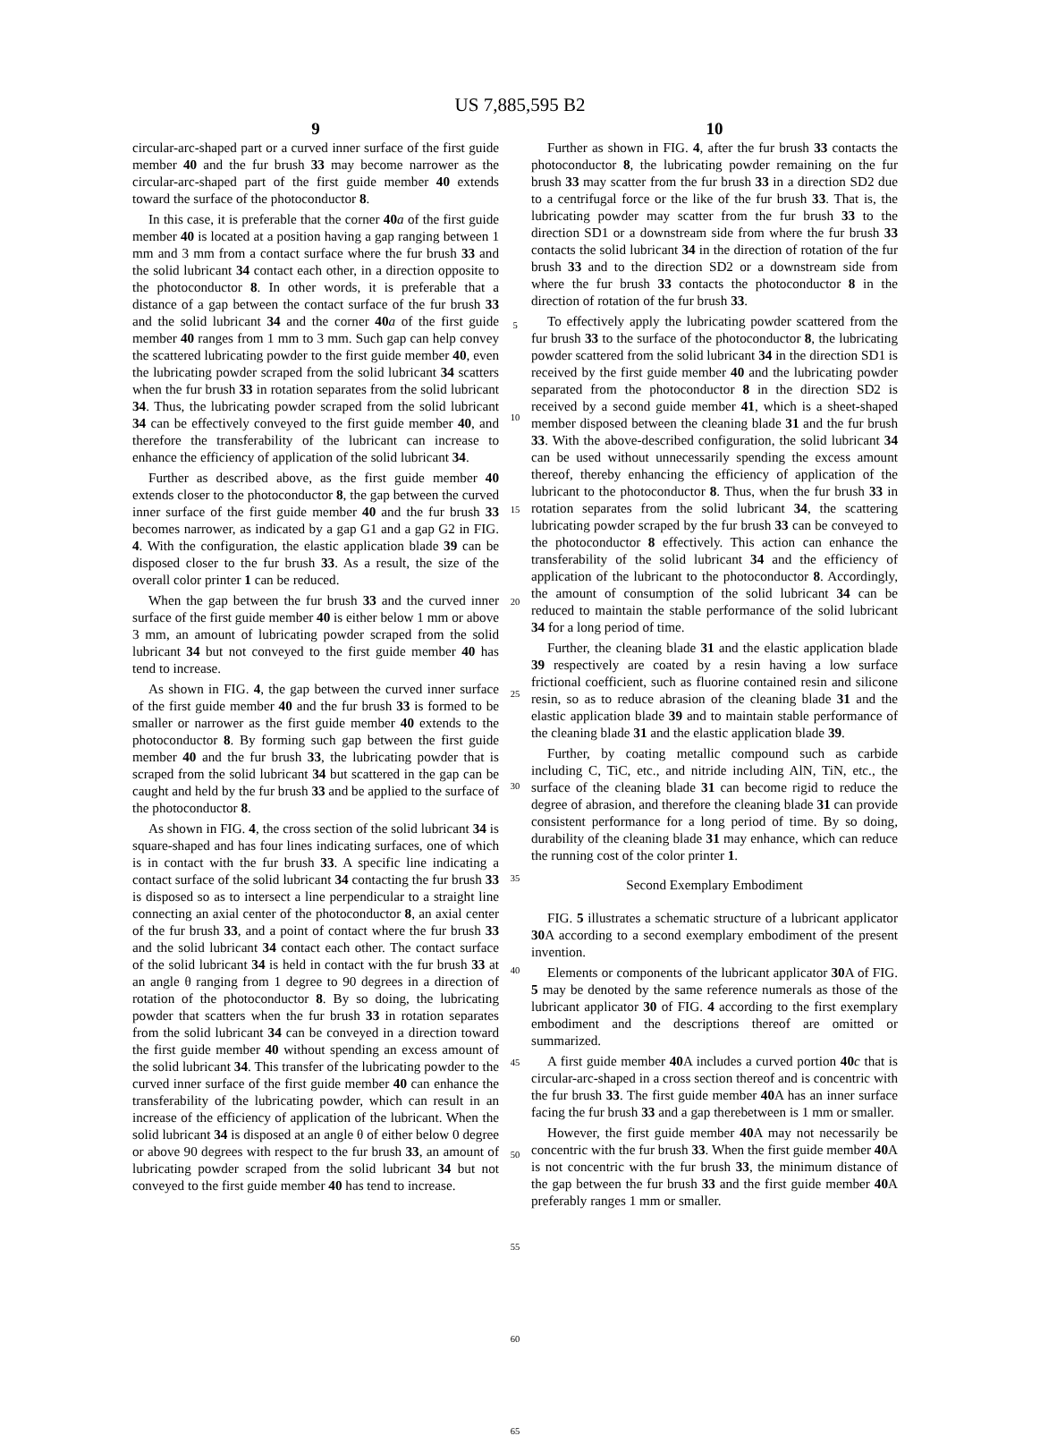US 7,885,595 B2
9
circular-arc-shaped part or a curved inner surface of the first guide member 40 and the fur brush 33 may become narrower as the circular-arc-shaped part of the first guide member 40 extends toward the surface of the photoconductor 8.
In this case, it is preferable that the corner 40 a of the first guide member 40 is located at a position having a gap ranging between 1 mm and 3 mm from a contact surface where the fur brush 33 and the solid lubricant 34 contact each other, in a direction opposite to the photoconductor 8. In other words, it is preferable that a distance of a gap between the contact surface of the fur brush 33 and the solid lubricant 34 and the corner 40 a of the first guide member 40 ranges from 1 mm to 3 mm. Such gap can help convey the scattered lubricating powder to the first guide member 40, even the lubricating powder scraped from the solid lubricant 34 scatters when the fur brush 33 in rotation separates from the solid lubricant 34. Thus, the lubricating powder scraped from the solid lubricant 34 can be effectively conveyed to the first guide member 40, and therefore the transferability of the lubricant can increase to enhance the efficiency of application of the solid lubricant 34.
Further as described above, as the first guide member 40 extends closer to the photoconductor 8, the gap between the curved inner surface of the first guide member 40 and the fur brush 33 becomes narrower, as indicated by a gap G1 and a gap G2 in FIG. 4. With the configuration, the elastic application blade 39 can be disposed closer to the fur brush 33. As a result, the size of the overall color printer 1 can be reduced.
When the gap between the fur brush 33 and the curved inner surface of the first guide member 40 is either below 1 mm or above 3 mm, an amount of lubricating powder scraped from the solid lubricant 34 but not conveyed to the first guide member 40 has tend to increase.
As shown in FIG. 4, the gap between the curved inner surface of the first guide member 40 and the fur brush 33 is formed to be smaller or narrower as the first guide member 40 extends to the photoconductor 8. By forming such gap between the first guide member 40 and the fur brush 33, the lubricating powder that is scraped from the solid lubricant 34 but scattered in the gap can be caught and held by the fur brush 33 and be applied to the surface of the photoconductor 8.
As shown in FIG. 4, the cross section of the solid lubricant 34 is square-shaped and has four lines indicating surfaces, one of which is in contact with the fur brush 33. A specific line indicating a contact surface of the solid lubricant 34 contacting the fur brush 33 is disposed so as to intersect a line perpendicular to a straight line connecting an axial center of the photoconductor 8, an axial center of the fur brush 33, and a point of contact where the fur brush 33 and the solid lubricant 34 contact each other. The contact surface of the solid lubricant 34 is held in contact with the fur brush 33 at an angle θ ranging from 1 degree to 90 degrees in a direction of rotation of the photoconductor 8. By so doing, the lubricating powder that scatters when the fur brush 33 in rotation separates from the solid lubricant 34 can be conveyed in a direction toward the first guide member 40 without spending an excess amount of the solid lubricant 34. This transfer of the lubricating powder to the curved inner surface of the first guide member 40 can enhance the transferability of the lubricating powder, which can result in an increase of the efficiency of application of the lubricant. When the solid lubricant 34 is disposed at an angle θ of either below 0 degree or above 90 degrees with respect to the fur brush 33, an amount of lubricating powder scraped from the solid lubricant 34 but not conveyed to the first guide member 40 has tend to increase.
5
10
15
20
25
30
35
40
45
50
55
60
65
10
Further as shown in FIG. 4, after the fur brush 33 contacts the photoconductor 8, the lubricating powder remaining on the fur brush 33 may scatter from the fur brush 33 in a direction SD2 due to a centrifugal force or the like of the fur brush 33. That is, the lubricating powder may scatter from the fur brush 33 to the direction SD1 or a downstream side from where the fur brush 33 contacts the solid lubricant 34 in the direction of rotation of the fur brush 33 and to the direction SD2 or a downstream side from where the fur brush 33 contacts the photoconductor 8 in the direction of rotation of the fur brush 33.
To effectively apply the lubricating powder scattered from the fur brush 33 to the surface of the photoconductor 8, the lubricating powder scattered from the solid lubricant 34 in the direction SD1 is received by the first guide member 40 and the lubricating powder separated from the photoconductor 8 in the direction SD2 is received by a second guide member 41, which is a sheet-shaped member disposed between the cleaning blade 31 and the fur brush 33. With the above-described configuration, the solid lubricant 34 can be used without unnecessarily spending the excess amount thereof, thereby enhancing the efficiency of application of the lubricant to the photoconductor 8. Thus, when the fur brush 33 in rotation separates from the solid lubricant 34, the scattering lubricating powder scraped by the fur brush 33 can be conveyed to the photoconductor 8 effectively. This action can enhance the transferability of the solid lubricant 34 and the efficiency of application of the lubricant to the photoconductor 8. Accordingly, the amount of consumption of the solid lubricant 34 can be reduced to maintain the stable performance of the solid lubricant 34 for a long period of time.
Further, the cleaning blade 31 and the elastic application blade 39 respectively are coated by a resin having a low surface frictional coefficient, such as fluorine contained resin and silicone resin, so as to reduce abrasion of the cleaning blade 31 and the elastic application blade 39 and to maintain stable performance of the cleaning blade 31 and the elastic application blade 39.
Further, by coating metallic compound such as carbide including C, TiC, etc., and nitride including AlN, TiN, etc., the surface of the cleaning blade 31 can become rigid to reduce the degree of abrasion, and therefore the cleaning blade 31 can provide consistent performance for a long period of time. By so doing, durability of the cleaning blade 31 may enhance, which can reduce the running cost of the color printer 1.
Second Exemplary Embodiment
FIG. 5 illustrates a schematic structure of a lubricant applicator 30 A according to a second exemplary embodiment of the present invention.
Elements or components of the lubricant applicator 30 A of FIG. 5 may be denoted by the same reference numerals as those of the lubricant applicator 30 of FIG. 4 according to the first exemplary embodiment and the descriptions thereof are omitted or summarized.
A first guide member 40 A includes a curved portion 40 c that is circular-arc-shaped in a cross section thereof and is concentric with the fur brush 33. The first guide member 40 A has an inner surface facing the fur brush 33 and a gap therebetween is 1 mm or smaller.
However, the first guide member 40 A may not necessarily be concentric with the fur brush 33. When the first guide member 40 A is not concentric with the fur brush 33, the minimum distance of the gap between the fur brush 33 and the first guide member 40 A preferably ranges 1 mm or smaller.